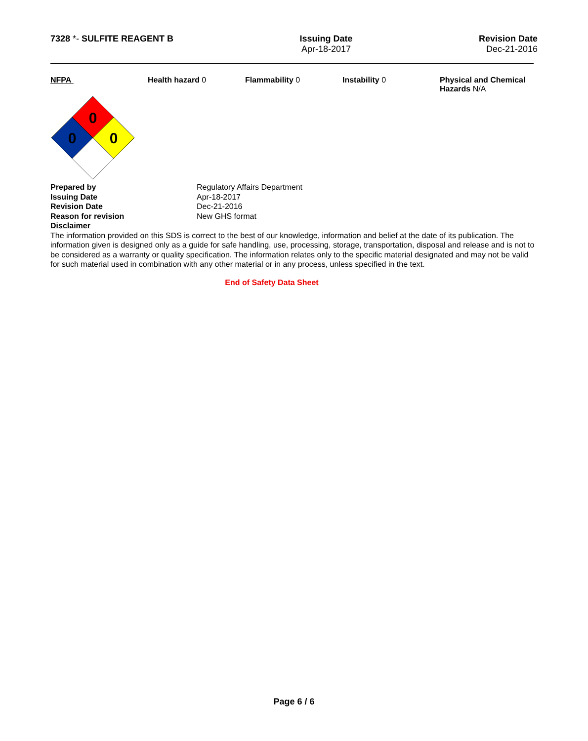7328 *- SULFITE REAGENT B Issuing Date
Apr-18-2017
Revision Date
Dec-21-2016
NFPA Health hazard 0 Flammability 0 Instability 0 Physical and Chemical Hazards N/A
0
0
0
Prepared by Regulatory Affairs Department Issuing Date Apr-18-2017 Revision Date Dec-21-2016 Reason for revision New GHS format
Disclaimer
The information provided on this SDS is correct to the best of our knowledge, information and belief at the date of its publication. The information given is designed only as a guide for safe handling, use, processing, storage, transportation, disposal and release and is not to be considered as a warranty or quality specification. The information relates only to the specific material designated and may not be valid for such material used in combination with any other material or in any process, unless specified in the text.
End of Safety Data Sheet
Page 6 / 6